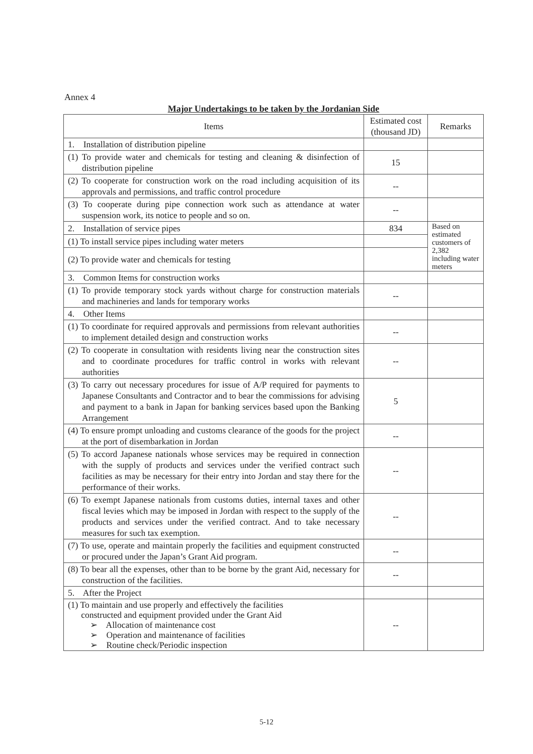Annex 4
Major Undertakings to be taken by the Jordanian Side
| Items | Estimated cost (thousand JD) | Remarks |
| --- | --- | --- |
| 1. Installation of distribution pipeline | | |
| (1) To provide water and chemicals for testing and cleaning & disinfection of distribution pipeline | 15 | |
| (2) To cooperate for construction work on the road including acquisition of its approvals and permissions, and traffic control procedure | -- | |
| (3) To cooperate during pipe connection work such as attendance at water suspension work, its notice to people and so on. | -- | |
| 2. Installation of service pipes | 834 | Based on estimated customers of 2,382 including water meters |
| (1) To install service pipes including water meters | | |
| (2) To provide water and chemicals for testing | | |
| 3. Common Items for construction works | | |
| (1) To provide temporary stock yards without charge for construction materials and machineries and lands for temporary works | -- | |
| 4. Other Items | | |
| (1) To coordinate for required approvals and permissions from relevant authorities to implement detailed design and construction works | -- | |
| (2) To cooperate in consultation with residents living near the construction sites and to coordinate procedures for traffic control in works with relevant authorities | -- | |
| (3) To carry out necessary procedures for issue of A/P required for payments to Japanese Consultants and Contractor and to bear the commissions for advising and payment to a bank in Japan for banking services based upon the Banking Arrangement | 5 | |
| (4) To ensure prompt unloading and customs clearance of the goods for the project at the port of disembarkation in Jordan | -- | |
| (5) To accord Japanese nationals whose services may be required in connection with the supply of products and services under the verified contract such facilities as may be necessary for their entry into Jordan and stay there for the performance of their works. | -- | |
| (6) To exempt Japanese nationals from customs duties, internal taxes and other fiscal levies which may be imposed in Jordan with respect to the supply of the products and services under the verified contract. And to take necessary measures for such tax exemption. | -- | |
| (7) To use, operate and maintain properly the facilities and equipment constructed or procured under the Japan’s Grant Aid program. | -- | |
| (8) To bear all the expenses, other than to be borne by the grant Aid, necessary for construction of the facilities. | -- | |
| 5. After the Project | | |
| (1) To maintain and use properly and effectively the facilities constructed and equipment provided under the Grant Aid ➢ Allocation of maintenance cost ➢ Operation and maintenance of facilities ➢ Routine check/Periodic inspection | -- | |
5-12